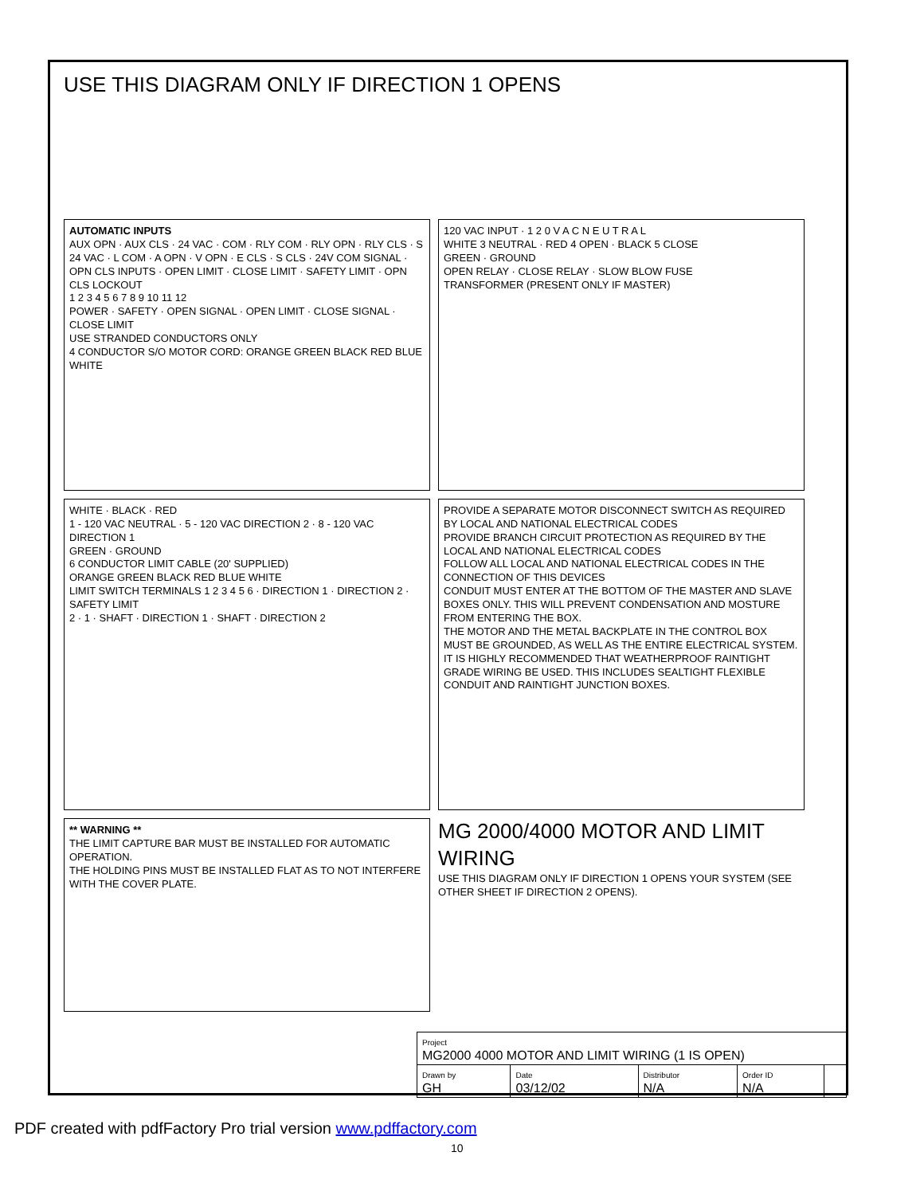USE THIS DIAGRAM ONLY IF DIRECTION 1 OPENS
AUTOMATIC INPUTS
AUX OPN · AUX CLS · 24 VAC · COM · RLY COM · RLY OPN · RLY CLS · S 24 VAC · L COM · A OPN · V OPN · E CLS · S CLS · 24V COM SIGNAL · OPN CLS INPUTS · OPEN LIMIT · CLOSE LIMIT · SAFETY LIMIT · OPN CLS LOCKOUT
1 2 3 4 5 6 7 8 9 10 11 12
POWER · SAFETY · OPEN SIGNAL · OPEN LIMIT · CLOSE SIGNAL · CLOSE LIMIT
USE STRANDED CONDUCTORS ONLY
4 CONDUCTOR S/O MOTOR CORD: ORANGE GREEN BLACK RED BLUE WHITE
120 VAC INPUT · 1 2 0 V A C N E U T R A L
WHITE 3 NEUTRAL · RED 4 OPEN · BLACK 5 CLOSE
GREEN · GROUND
OPEN RELAY · CLOSE RELAY · SLOW BLOW FUSE
TRANSFORMER (PRESENT ONLY IF MASTER)
WHITE · BLACK · RED
1 - 120 VAC NEUTRAL · 5 - 120 VAC DIRECTION 2 · 8 - 120 VAC DIRECTION 1
GREEN · GROUND
6 CONDUCTOR LIMIT CABLE (20' SUPPLIED)
ORANGE GREEN BLACK RED BLUE WHITE
LIMIT SWITCH TERMINALS 1 2 3 4 5 6 · DIRECTION 1 · DIRECTION 2 · SAFETY LIMIT
2 · 1 · SHAFT · DIRECTION 1 · SHAFT · DIRECTION 2
PROVIDE A SEPARATE MOTOR DISCONNECT SWITCH AS REQUIRED BY LOCAL AND NATIONAL ELECTRICAL CODES
PROVIDE BRANCH CIRCUIT PROTECTION AS REQUIRED BY THE LOCAL AND NATIONAL ELECTRICAL CODES
FOLLOW ALL LOCAL AND NATIONAL ELECTRICAL CODES IN THE CONNECTION OF THIS DEVICES
CONDUIT MUST ENTER AT THE BOTTOM OF THE MASTER AND SLAVE BOXES ONLY. THIS WILL PREVENT CONDENSATION AND MOSTURE FROM ENTERING THE BOX.
THE MOTOR AND THE METAL BACKPLATE IN THE CONTROL BOX MUST BE GROUNDED, AS WELL AS THE ENTIRE ELECTRICAL SYSTEM.
IT IS HIGHLY RECOMMENDED THAT WEATHERPROOF RAINTIGHT GRADE WIRING BE USED. THIS INCLUDES SEALTIGHT FLEXIBLE CONDUIT AND RAINTIGHT JUNCTION BOXES.
** WARNING **
THE LIMIT CAPTURE BAR MUST BE INSTALLED FOR AUTOMATIC OPERATION.
THE HOLDING PINS MUST BE INSTALLED FLAT AS TO NOT INTERFERE WITH THE COVER PLATE.
MG 2000/4000 MOTOR AND LIMIT WIRING
USE THIS DIAGRAM ONLY IF DIRECTION 1 OPENS YOUR SYSTEM (SEE OTHER SHEET IF DIRECTION 2 OPENS).
| Project MG2000 4000 MOTOR AND LIMIT WIRING (1 IS OPEN) | | | | |
| Drawn by GH | Date 03/12/02 | Distributor N/A | Order ID N/A | |
PDF created with pdfFactory Pro trial version www.pdffactory.com
10